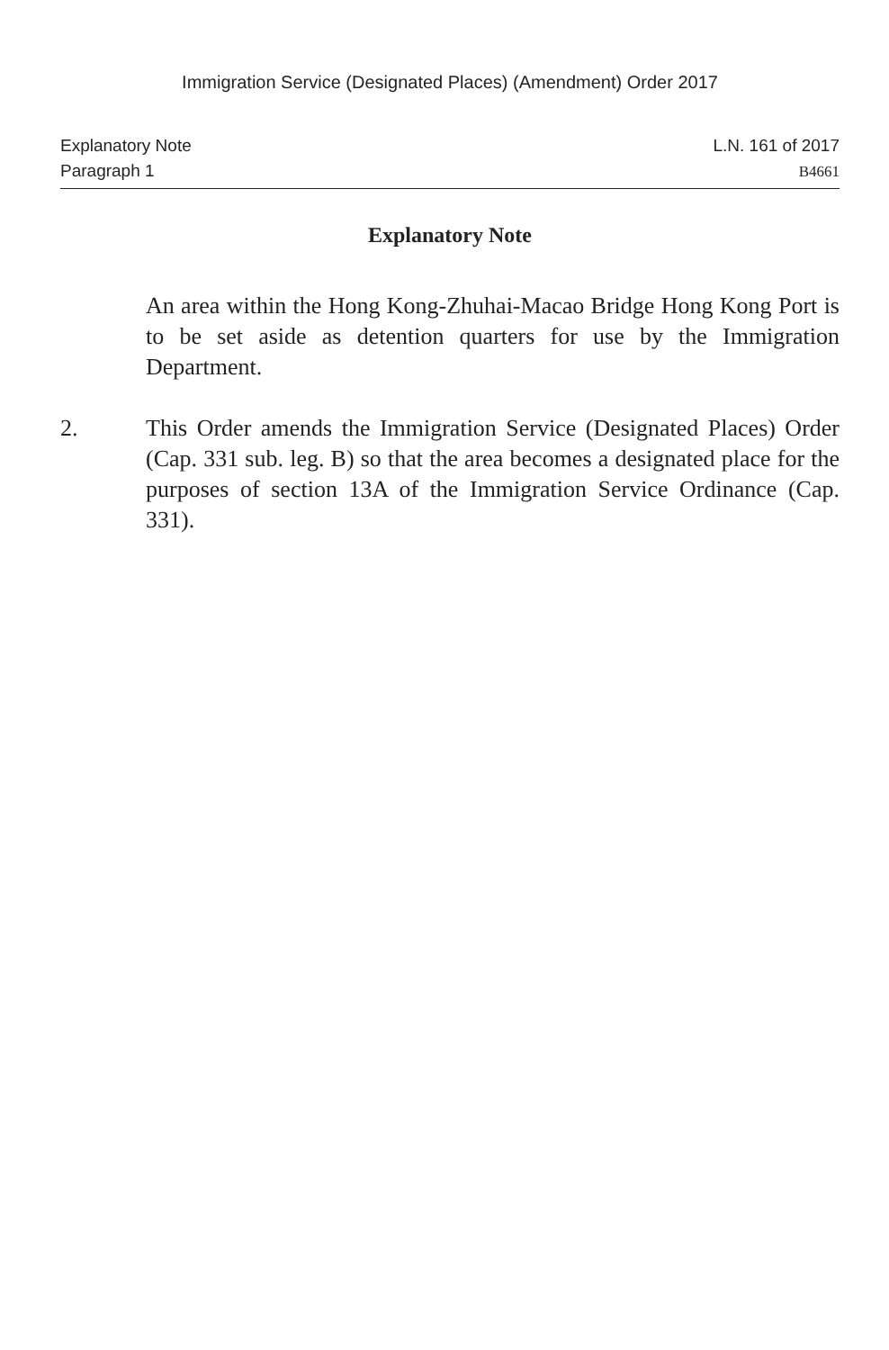Immigration Service (Designated Places) (Amendment) Order 2017
Explanatory Note
Paragraph 1
L.N. 161 of 2017
B4661
Explanatory Note
An area within the Hong Kong-Zhuhai-Macao Bridge Hong Kong Port is to be set aside as detention quarters for use by the Immigration Department.
2. This Order amends the Immigration Service (Designated Places) Order (Cap. 331 sub. leg. B) so that the area becomes a designated place for the purposes of section 13A of the Immigration Service Ordinance (Cap. 331).